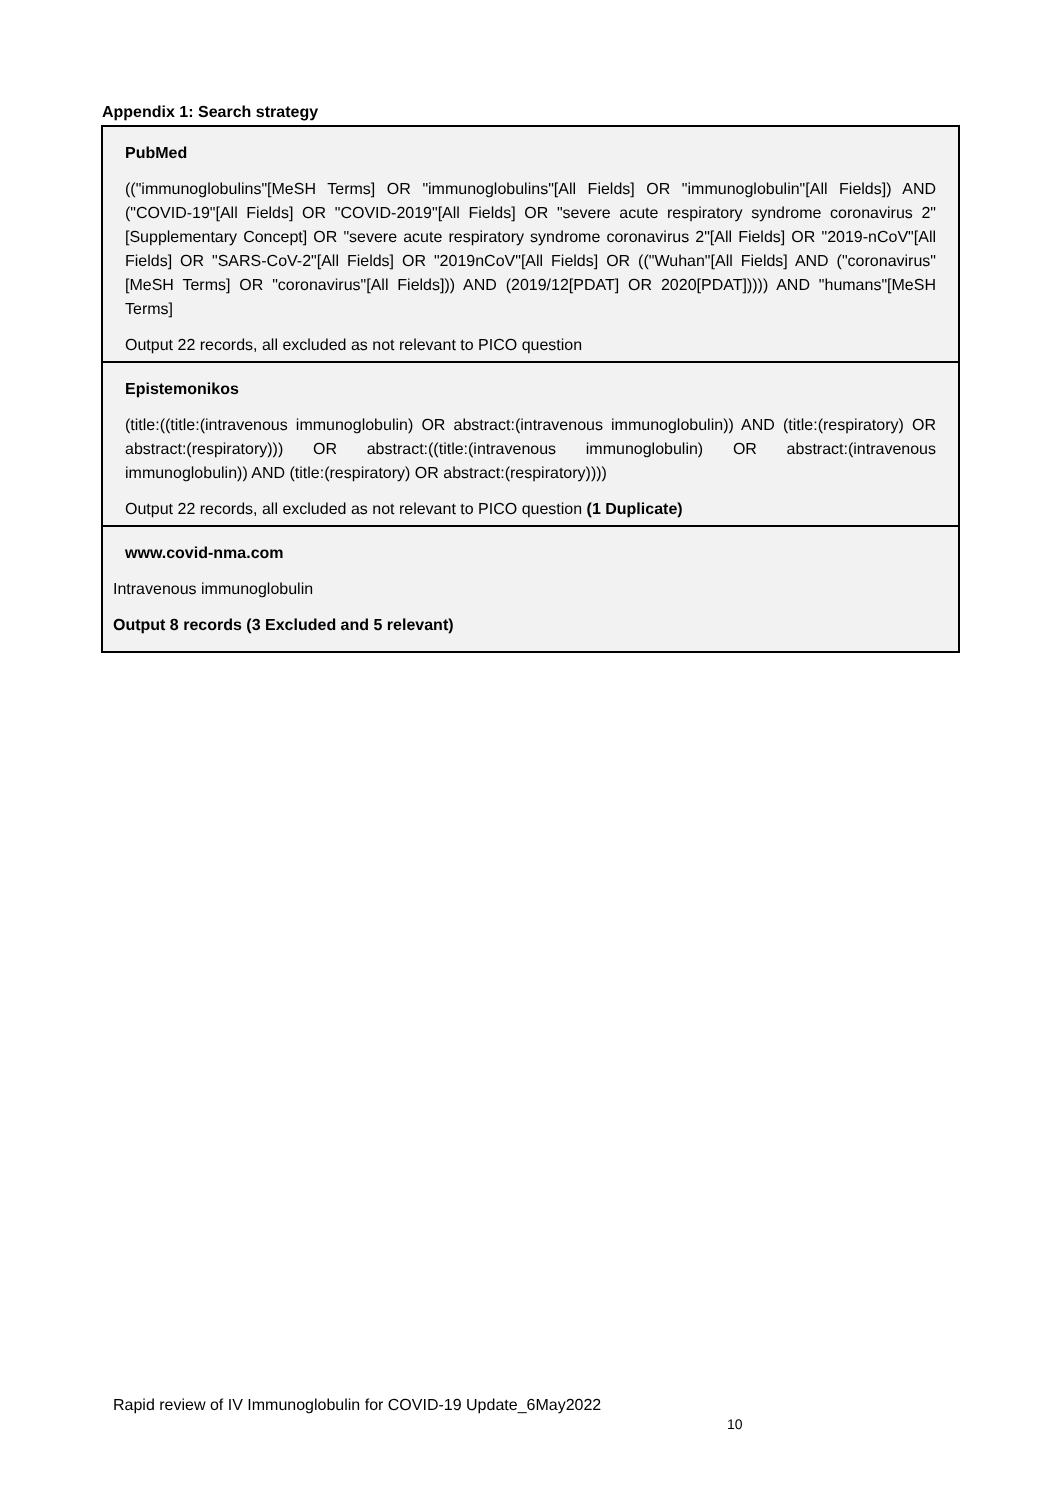Appendix 1: Search strategy
| PubMed (("immunoglobulins"[MeSH Terms] OR "immunoglobulins"[All Fields] OR "immunoglobulin"[All Fields]) AND ("COVID-19"[All Fields] OR "COVID-2019"[All Fields] OR "severe acute respiratory syndrome coronavirus 2"[Supplementary Concept] OR "severe acute respiratory syndrome coronavirus 2"[All Fields] OR "2019-nCoV"[All Fields] OR "SARS-CoV-2"[All Fields] OR "2019nCoV"[All Fields] OR (("Wuhan"[All Fields] AND ("coronavirus"[MeSH Terms] OR "coronavirus"[All Fields])) AND (2019/12[PDAT] OR 2020[PDAT])))) AND "humans"[MeSH Terms] Output 22 records, all excluded as not relevant to PICO question |
| Epistemonikos (title:((title:(intravenous immunoglobulin) OR abstract:(intravenous immunoglobulin)) AND (title:(respiratory) OR abstract:(respiratory))) OR abstract:((title:(intravenous immunoglobulin) OR abstract:(intravenous immunoglobulin)) AND (title:(respiratory) OR abstract:(respiratory)))) Output 22 records, all excluded as not relevant to PICO question (1 Duplicate) |
| www.covid-nma.com Intravenous immunoglobulin Output 8 records (3 Excluded and 5 relevant) |
Rapid review of IV Immunoglobulin for COVID-19 Update_6May2022
10